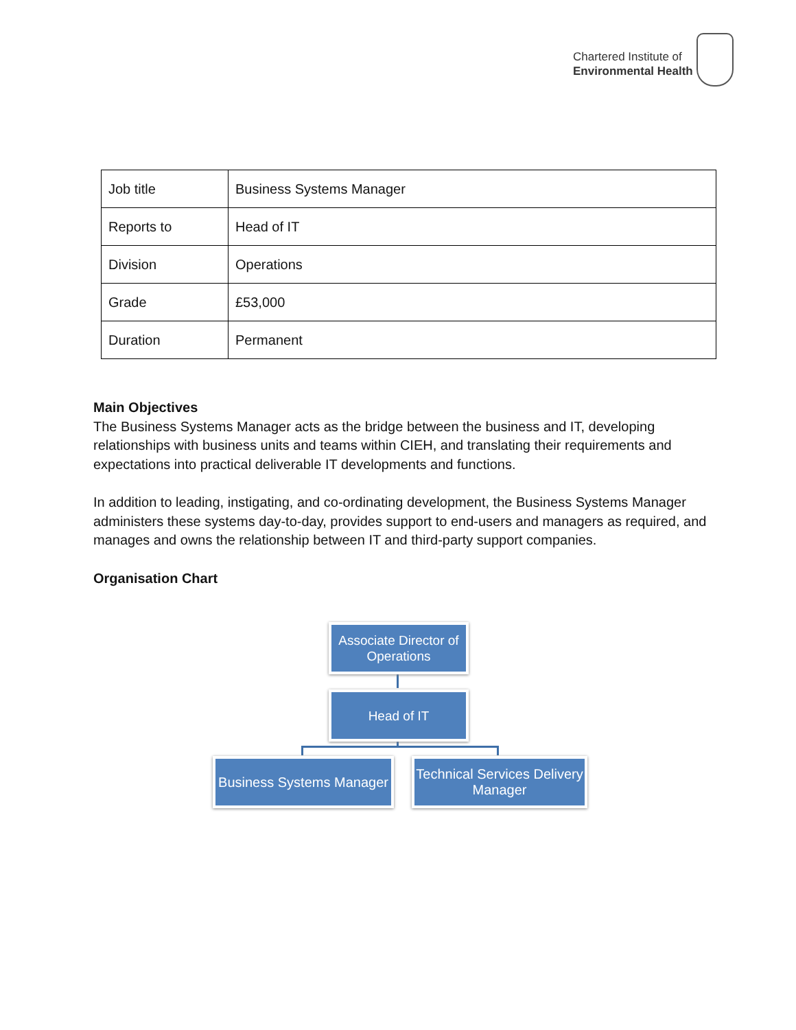Chartered Institute of
Environmental Health
| Job title | Business Systems Manager |
| Reports to | Head of IT |
| Division | Operations |
| Grade | £53,000 |
| Duration | Permanent |
Main Objectives
The Business Systems Manager acts as the bridge between the business and IT, developing relationships with business units and teams within CIEH, and translating their requirements and expectations into practical deliverable IT developments and functions.
In addition to leading, instigating, and co-ordinating development, the Business Systems Manager administers these systems day-to-day, provides support to end-users and managers as required, and manages and owns the relationship between IT and third-party support companies.
Organisation Chart
Associate Director of Operations
Head of IT
Business Systems Manager
Technical Services Delivery Manager